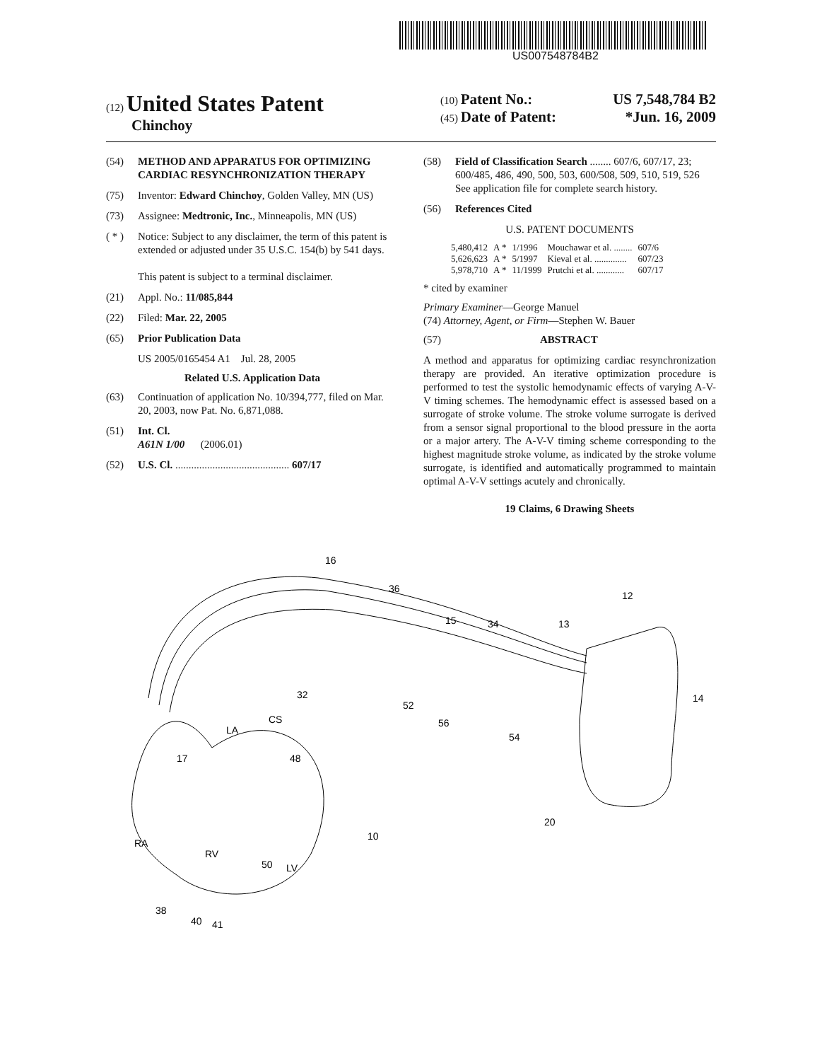US007548784B2
(12) United States Patent
Chinchoy
(10) Patent No.: US 7,548,784 B2
(45) Date of Patent: *Jun. 16, 2009
(54) METHOD AND APPARATUS FOR OPTIMIZING CARDIAC RESYNCHRONIZATION THERAPY
(75) Inventor: Edward Chinchoy, Golden Valley, MN (US)
(73) Assignee: Medtronic, Inc., Minneapolis, MN (US)
( * ) Notice: Subject to any disclaimer, the term of this patent is extended or adjusted under 35 U.S.C. 154(b) by 541 days.
This patent is subject to a terminal disclaimer.
(21) Appl. No.: 11/085,844
(22) Filed: Mar. 22, 2005
(65) Prior Publication Data
US 2005/0165454 A1 Jul. 28, 2005
Related U.S. Application Data
(63) Continuation of application No. 10/394,777, filed on Mar. 20, 2003, now Pat. No. 6,871,088.
(51) Int. Cl.
A61N 1/00 (2006.01)
(52) U.S. Cl. ........................................... 607/17
(58) Field of Classification Search ........ 607/6, 607/17, 23; 600/485, 486, 490, 500, 503, 600/508, 509, 510, 519, 526
See application file for complete search history.
(56) References Cited
U.S. PATENT DOCUMENTS
| 5,480,412 | A * | 1/1996 | Mouchawar et al. ........ | 607/6 |
| 5,626,623 | A * | 5/1997 | Kieval et al. .............. | 607/23 |
| 5,978,710 | A * | 11/1999 | Prutchi et al. ............ | 607/17 |
* cited by examiner
Primary Examiner—George Manuel
(74) Attorney, Agent, or Firm—Stephen W. Bauer
(57) ABSTRACT
A method and apparatus for optimizing cardiac resynchronization therapy are provided. An iterative optimization procedure is performed to test the systolic hemodynamic effects of varying A-V-V timing schemes. The hemodynamic effect is assessed based on a surrogate of stroke volume. The stroke volume surrogate is derived from a sensor signal proportional to the blood pressure in the aorta or a major artery. The A-V-V timing scheme corresponding to the highest magnitude stroke volume, as indicated by the stroke volume surrogate, is identified and automatically programmed to maintain optimal A-V-V settings acutely and chronically.
19 Claims, 6 Drawing Sheets
16
36
12
13
34
15
32
52
56
54
14
LA
CS
17
48
RA
RV
50
LV
10
20
38
40
41